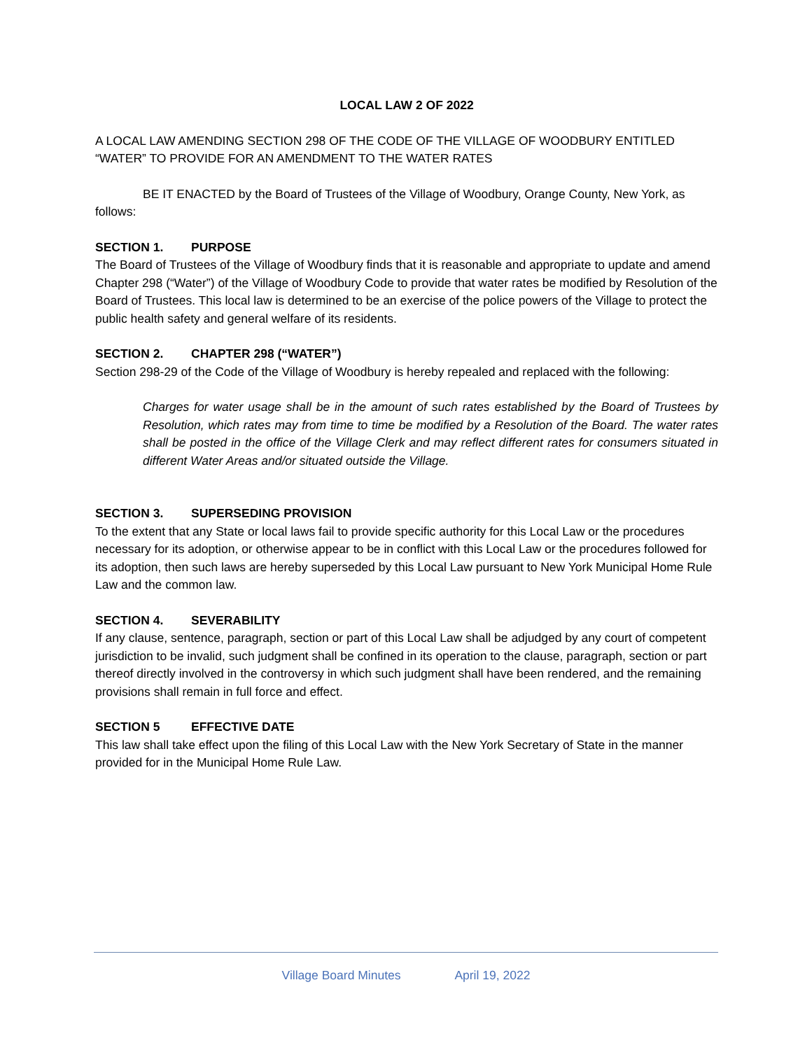LOCAL LAW 2 OF 2022
A LOCAL LAW AMENDING SECTION 298 OF THE CODE OF THE VILLAGE OF WOODBURY ENTITLED “WATER” TO PROVIDE FOR AN AMENDMENT TO THE WATER RATES
BE IT ENACTED by the Board of Trustees of the Village of Woodbury, Orange County, New York, as follows:
SECTION 1. PURPOSE
The Board of Trustees of the Village of Woodbury finds that it is reasonable and appropriate to update and amend Chapter 298 (“Water”) of the Village of Woodbury Code to provide that water rates be modified by Resolution of the Board of Trustees. This local law is determined to be an exercise of the police powers of the Village to protect the public health safety and general welfare of its residents.
SECTION 2. CHAPTER 298 (“WATER”)
Section 298-29 of the Code of the Village of Woodbury is hereby repealed and replaced with the following:
Charges for water usage shall be in the amount of such rates established by the Board of Trustees by Resolution, which rates may from time to time be modified by a Resolution of the Board. The water rates shall be posted in the office of the Village Clerk and may reflect different rates for consumers situated in different Water Areas and/or situated outside the Village.
SECTION 3. SUPERSEDING PROVISION
To the extent that any State or local laws fail to provide specific authority for this Local Law or the procedures necessary for its adoption, or otherwise appear to be in conflict with this Local Law or the procedures followed for its adoption, then such laws are hereby superseded by this Local Law pursuant to New York Municipal Home Rule Law and the common law.
SECTION 4. SEVERABILITY
If any clause, sentence, paragraph, section or part of this Local Law shall be adjudged by any court of competent jurisdiction to be invalid, such judgment shall be confined in its operation to the clause, paragraph, section or part thereof directly involved in the controversy in which such judgment shall have been rendered, and the remaining provisions shall remain in full force and effect.
SECTION 5 EFFECTIVE DATE
This law shall take effect upon the filing of this Local Law with the New York Secretary of State in the manner provided for in the Municipal Home Rule Law.
Village Board Minutes April 19, 2022